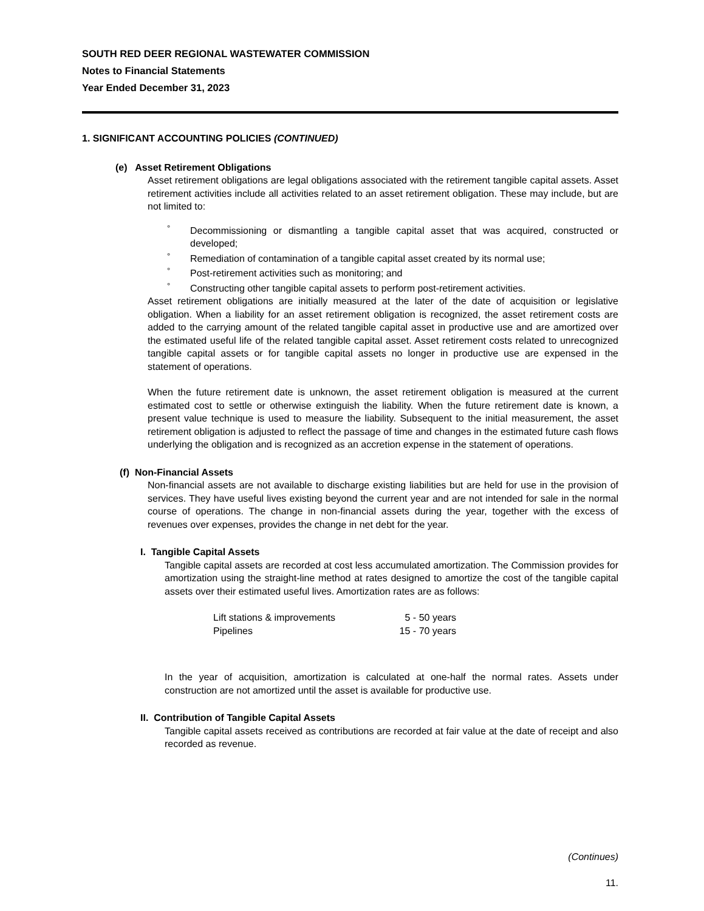SOUTH RED DEER REGIONAL WASTEWATER COMMISSION
Notes to Financial Statements
Year Ended December 31, 2023
1. SIGNIFICANT ACCOUNTING POLICIES (CONTINUED)
(e) Asset Retirement Obligations
Asset retirement obligations are legal obligations associated with the retirement tangible capital assets. Asset retirement activities include all activities related to an asset retirement obligation. These may include, but are not limited to:
° Decommissioning or dismantling a tangible capital asset that was acquired, constructed or developed;
° Remediation of contamination of a tangible capital asset created by its normal use;
° Post-retirement activities such as monitoring; and
° Constructing other tangible capital assets to perform post-retirement activities.
Asset retirement obligations are initially measured at the later of the date of acquisition or legislative obligation. When a liability for an asset retirement obligation is recognized, the asset retirement costs are added to the carrying amount of the related tangible capital asset in productive use and are amortized over the estimated useful life of the related tangible capital asset. Asset retirement costs related to unrecognized tangible capital assets or for tangible capital assets no longer in productive use are expensed in the statement of operations.
When the future retirement date is unknown, the asset retirement obligation is measured at the current estimated cost to settle or otherwise extinguish the liability. When the future retirement date is known, a present value technique is used to measure the liability. Subsequent to the initial measurement, the asset retirement obligation is adjusted to reflect the passage of time and changes in the estimated future cash flows underlying the obligation and is recognized as an accretion expense in the statement of operations.
(f) Non-Financial Assets
Non-financial assets are not available to discharge existing liabilities but are held for use in the provision of services. They have useful lives existing beyond the current year and are not intended for sale in the normal course of operations. The change in non-financial assets during the year, together with the excess of revenues over expenses, provides the change in net debt for the year.
I. Tangible Capital Assets
Tangible capital assets are recorded at cost less accumulated amortization. The Commission provides for amortization using the straight-line method at rates designed to amortize the cost of the tangible capital assets over their estimated useful lives. Amortization rates are as follows:
| Lift stations & improvements | 5 - 50 years |
| Pipelines | 15 - 70 years |
In the year of acquisition, amortization is calculated at one-half the normal rates. Assets under construction are not amortized until the asset is available for productive use.
II. Contribution of Tangible Capital Assets
Tangible capital assets received as contributions are recorded at fair value at the date of receipt and also recorded as revenue.
(Continues)
11.